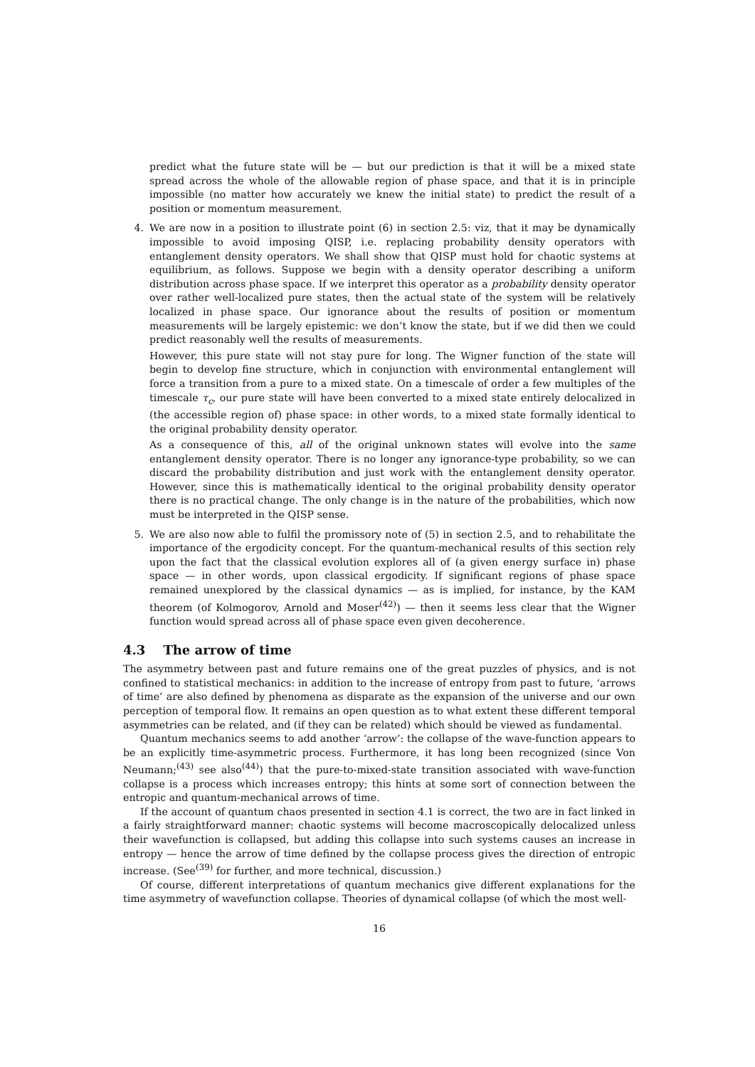predict what the future state will be — but our prediction is that it will be a mixed state spread across the whole of the allowable region of phase space, and that it is in principle impossible (no matter how accurately we knew the initial state) to predict the result of a position or momentum measurement.
4. We are now in a position to illustrate point (6) in section 2.5: viz, that it may be dynamically impossible to avoid imposing QISP, i.e. replacing probability density operators with entanglement density operators. We shall show that QISP must hold for chaotic systems at equilibrium, as follows. Suppose we begin with a density operator describing a uniform distribution across phase space. If we interpret this operator as a probability density operator over rather well-localized pure states, then the actual state of the system will be relatively localized in phase space. Our ignorance about the results of position or momentum measurements will be largely epistemic: we don’t know the state, but if we did then we could predict reasonably well the results of measurements.
However, this pure state will not stay pure for long. The Wigner function of the state will begin to develop fine structure, which in conjunction with environmental entanglement will force a transition from a pure to a mixed state. On a timescale of order a few multiples of the timescale τ<sub>c</sub>, our pure state will have been converted to a mixed state entirely delocalized in (the accessible region of) phase space: in other words, to a mixed state formally identical to the original probability density operator.
As a consequence of this, all of the original unknown states will evolve into the same entanglement density operator. There is no longer any ignorance-type probability, so we can discard the probability distribution and just work with the entanglement density operator. However, since this is mathematically identical to the original probability density operator there is no practical change. The only change is in the nature of the probabilities, which now must be interpreted in the QISP sense.
5. We are also now able to fulfil the promissory note of (5) in section 2.5, and to rehabilitate the importance of the ergodicity concept. For the quantum-mechanical results of this section rely upon the fact that the classical evolution explores all of (a given energy surface in) phase space — in other words, upon classical ergodicity. If significant regions of phase space remained unexplored by the classical dynamics — as is implied, for instance, by the KAM theorem (of Kolmogorov, Arnold and Moser<sup>(42)</sup>) — then it seems less clear that the Wigner function would spread across all of phase space even given decoherence.
4.3 The arrow of time
The asymmetry between past and future remains one of the great puzzles of physics, and is not confined to statistical mechanics: in addition to the increase of entropy from past to future, ‘arrows of time’ are also defined by phenomena as disparate as the expansion of the universe and our own perception of temporal flow. It remains an open question as to what extent these different temporal asymmetries can be related, and (if they can be related) which should be viewed as fundamental.
Quantum mechanics seems to add another ‘arrow’: the collapse of the wave-function appears to be an explicitly time-asymmetric process. Furthermore, it has long been recognized (since Von Neumann;<sup>(43)</sup> see also<sup>(44)</sup>) that the pure-to-mixed-state transition associated with wave-function collapse is a process which increases entropy; this hints at some sort of connection between the entropic and quantum-mechanical arrows of time.
If the account of quantum chaos presented in section 4.1 is correct, the two are in fact linked in a fairly straightforward manner: chaotic systems will become macroscopically delocalized unless their wavefunction is collapsed, but adding this collapse into such systems causes an increase in entropy — hence the arrow of time defined by the collapse process gives the direction of entropic increase. (See<sup>(39)</sup> for further, and more technical, discussion.)
Of course, different interpretations of quantum mechanics give different explanations for the time asymmetry of wavefunction collapse. Theories of dynamical collapse (of which the most well-
16